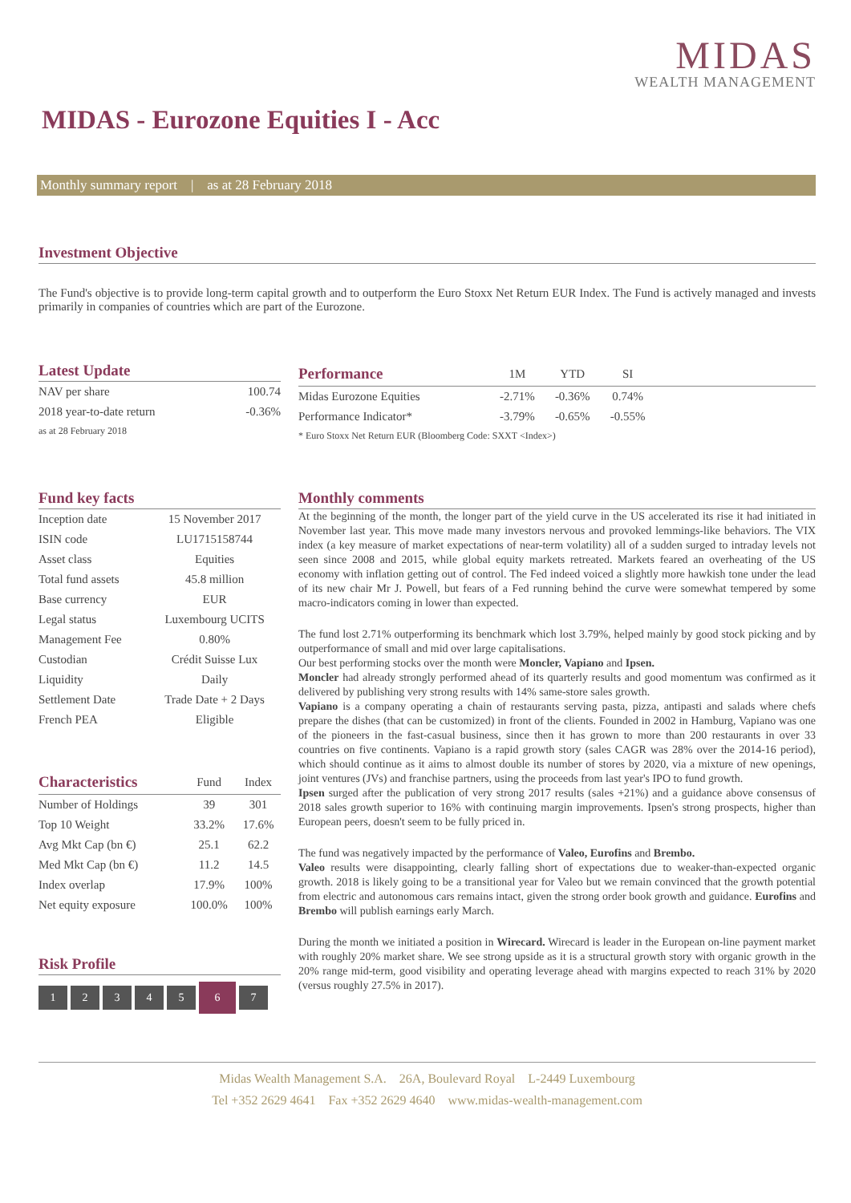MIDAS
WEALTH MANAGEMENT
MIDAS - Eurozone Equities I - Acc
Monthly summary report | as at 28 February 2018
Investment Objective
The Fund's objective is to provide long-term capital growth and to outperform the Euro Stoxx Net Return EUR Index. The Fund is actively managed and invests primarily in companies of countries which are part of the Eurozone.
Latest Update
| NAV per share | 100.74 |
| 2018 year-to-date return | -0.36% |
| as at 28 February 2018 | |
| Performance | 1M | YTD | SI | |
| --- | --- | --- | --- | --- |
| Midas Eurozone Equities | -2.71% | -0.36% | 0.74% | |
| Performance Indicator* | -3.79% | -0.65% | -0.55% | |
| * Euro Stoxx Net Return EUR (Bloomberg Code: SXXT <Index>) | | | | |
Fund key facts
| Inception date | 15 November 2017 |
| ISIN code | LU1715158744 |
| Asset class | Equities |
| Total fund assets | 45.8 million |
| Base currency | EUR |
| Legal status | Luxembourg UCITS |
| Management Fee | 0.80% |
| Custodian | Crédit Suisse Lux |
| Liquidity | Daily |
| Settlement Date | Trade Date + 2 Days |
| French PEA | Eligible |
| Characteristics | Fund | Index |
| --- | --- | --- |
| Number of Holdings | 39 | 301 |
| Top 10 Weight | 33.2% | 17.6% |
| Avg Mkt Cap (bn €) | 25.1 | 62.2 |
| Med Mkt Cap (bn €) | 11.2 | 14.5 |
| Index overlap | 17.9% | 100% |
| Net equity exposure | 100.0% | 100% |
Risk Profile
12345 6 7
Monthly comments
At the beginning of the month, the longer part of the yield curve in the US accelerated its rise it had initiated in November last year. This move made many investors nervous and provoked lemmings-like behaviors. The VIX index (a key measure of market expectations of near-term volatility) all of a sudden surged to intraday levels not seen since 2008 and 2015, while global equity markets retreated. Markets feared an overheating of the US economy with inflation getting out of control. The Fed indeed voiced a slightly more hawkish tone under the lead of its new chair Mr J. Powell, but fears of a Fed running behind the curve were somewhat tempered by some macro-indicators coming in lower than expected.
The fund lost 2.71% outperforming its benchmark which lost 3.79%, helped mainly by good stock picking and by outperformance of small and mid over large capitalisations.
Our best performing stocks over the month were Moncler, Vapiano and Ipsen.
Moncler had already strongly performed ahead of its quarterly results and good momentum was confirmed as it delivered by publishing very strong results with 14% same-store sales growth.
Vapiano is a company operating a chain of restaurants serving pasta, pizza, antipasti and salads where chefs prepare the dishes (that can be customized) in front of the clients. Founded in 2002 in Hamburg, Vapiano was one of the pioneers in the fast-casual business, since then it has grown to more than 200 restaurants in over 33 countries on five continents. Vapiano is a rapid growth story (sales CAGR was 28% over the 2014-16 period), which should continue as it aims to almost double its number of stores by 2020, via a mixture of new openings, joint ventures (JVs) and franchise partners, using the proceeds from last year's IPO to fund growth.
Ipsen surged after the publication of very strong 2017 results (sales +21%) and a guidance above consensus of 2018 sales growth superior to 16% with continuing margin improvements. Ipsen's strong prospects, higher than European peers, doesn't seem to be fully priced in.
The fund was negatively impacted by the performance of Valeo, Eurofins and Brembo.
Valeo results were disappointing, clearly falling short of expectations due to weaker-than-expected organic growth. 2018 is likely going to be a transitional year for Valeo but we remain convinced that the growth potential from electric and autonomous cars remains intact, given the strong order book growth and guidance. Eurofins and Brembo will publish earnings early March.
During the month we initiated a position in Wirecard. Wirecard is leader in the European on-line payment market with roughly 20% market share. We see strong upside as it is a structural growth story with organic growth in the 20% range mid-term, good visibility and operating leverage ahead with margins expected to reach 31% by 2020 (versus roughly 27.5% in 2017).
Midas Wealth Management S.A. 26A, Boulevard Royal L-2449 Luxembourg
Tel +352 2629 4641 Fax +352 2629 4640 www.midas-wealth-management.com